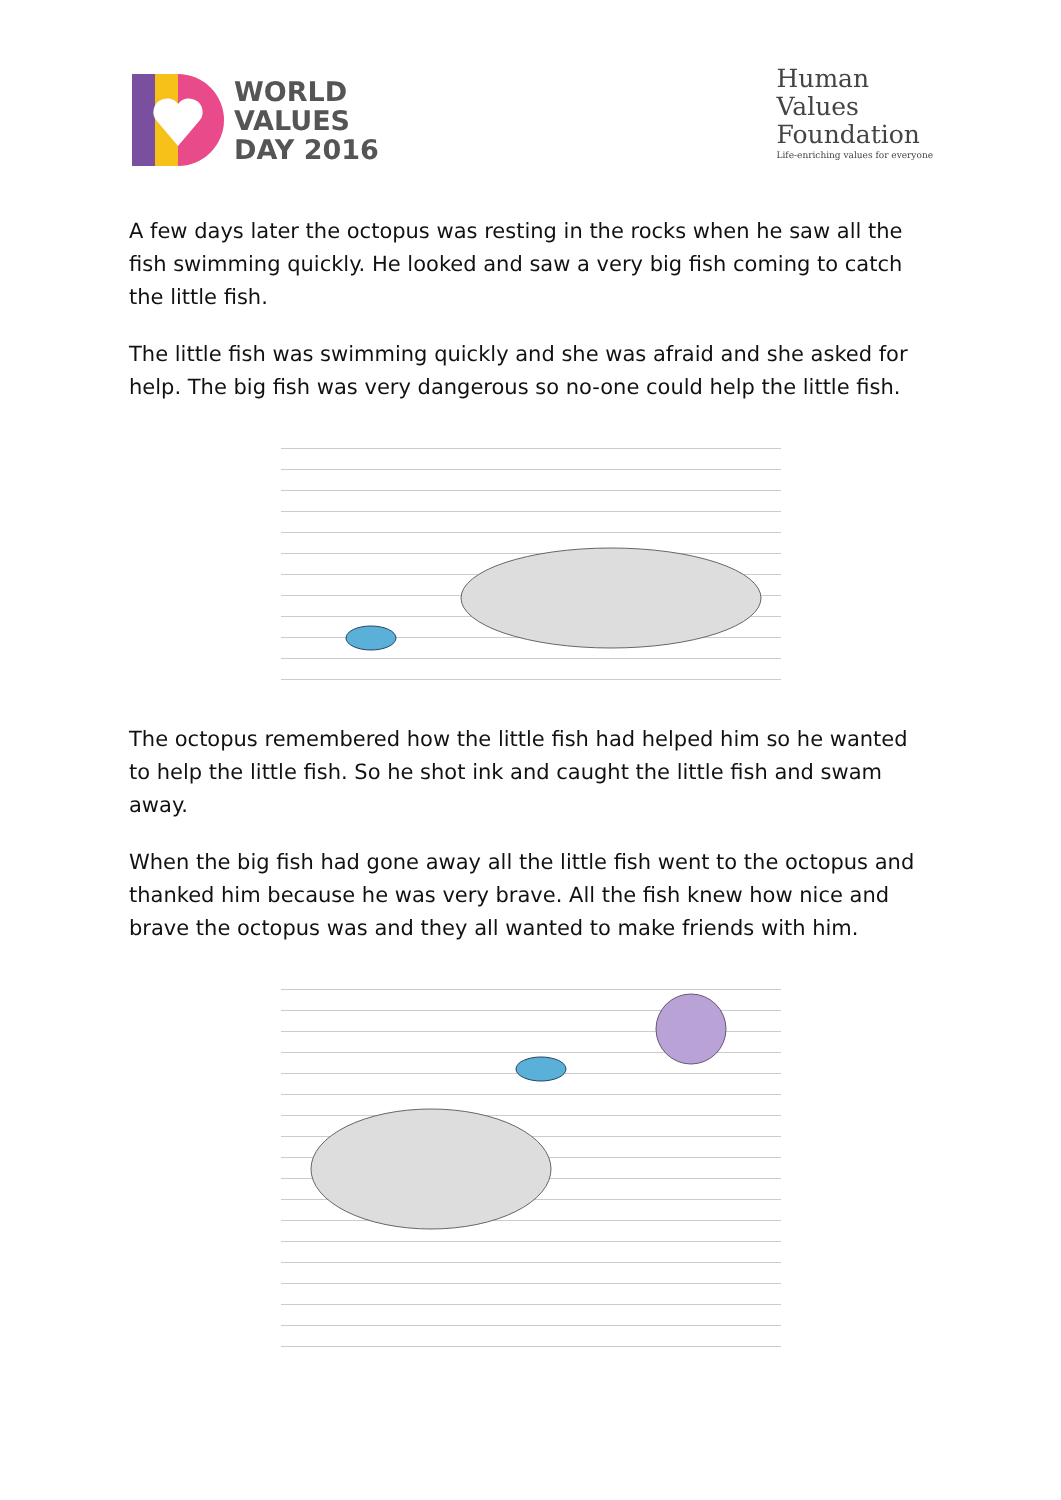WORLD
VALUES
DAY 2016
Human
Values
Foundation
Life-enriching values for everyone
A few days later the octopus was resting in the rocks when he saw all the fish swimming quickly. He looked and saw a very big fish coming to catch the little fish.
The little fish was swimming quickly and she was afraid and she asked for help. The big fish was very dangerous so no-one could help the little fish.
The octopus remembered how the little fish had helped him so he wanted to help the little fish. So he shot ink and caught the little fish and swam away.
When the big fish had gone away all the little fish went to the octopus and thanked him because he was very brave. All the fish knew how nice and brave the octopus was and they all wanted to make friends with him.